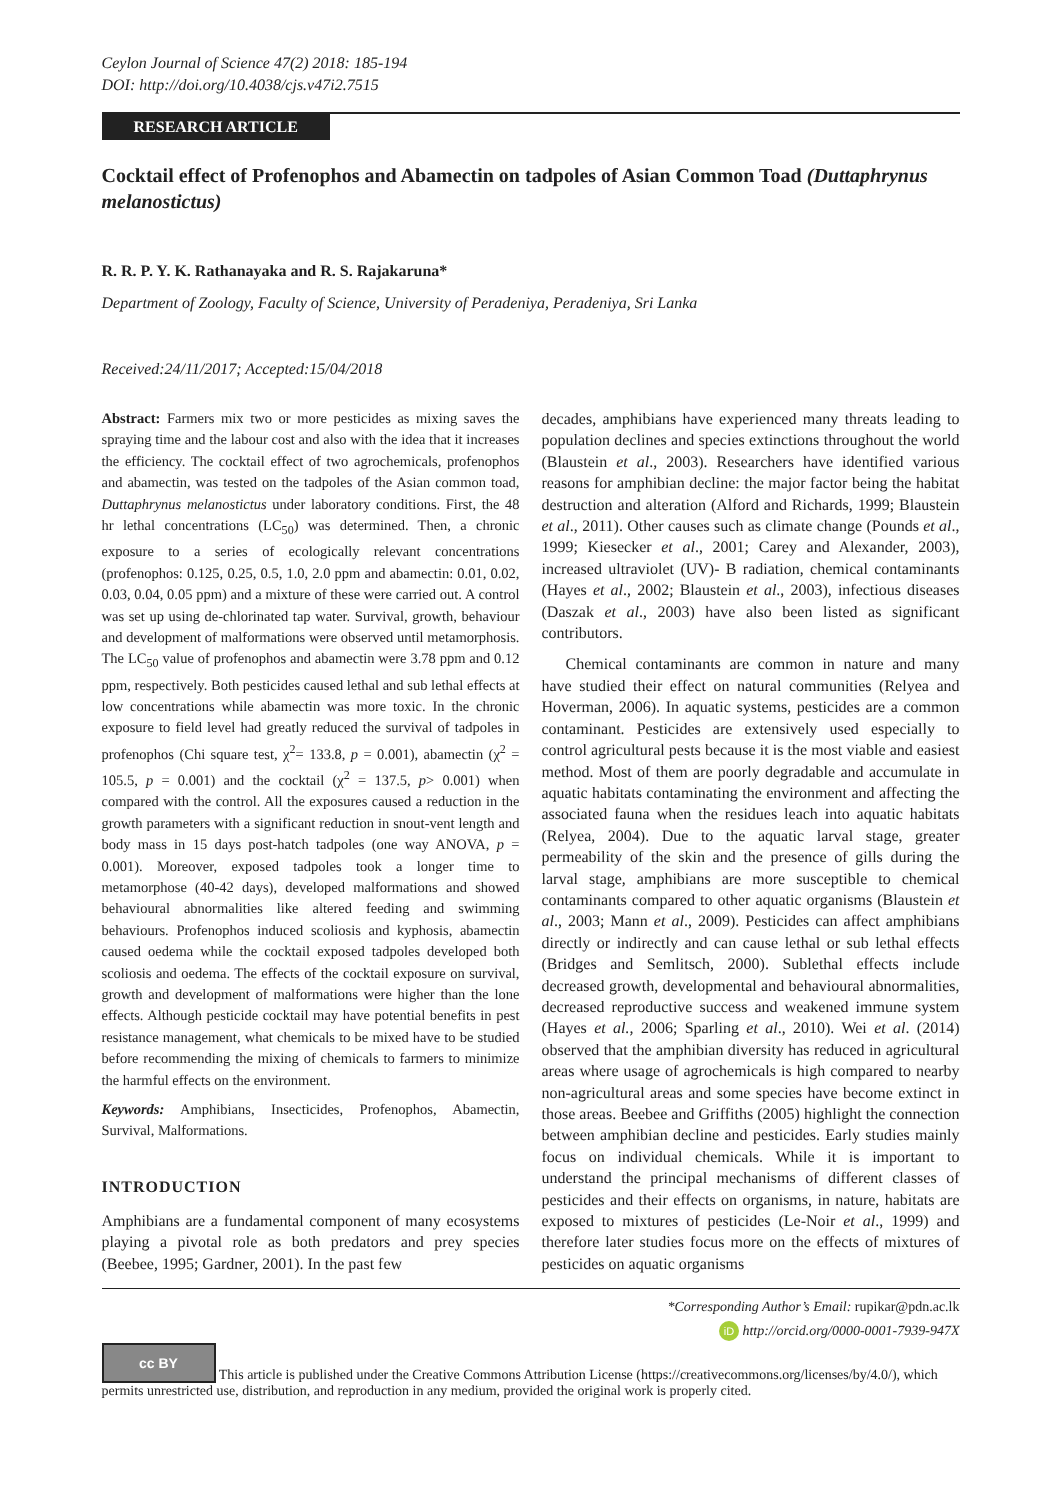Ceylon Journal of Science 47(2) 2018: 185-194
DOI: http://doi.org/10.4038/cjs.v47i2.7515
RESEARCH ARTICLE
Cocktail effect of Profenophos and Abamectin on tadpoles of Asian Common Toad (Duttaphrynus melanostictus)
R. R. P. Y. K. Rathanayaka and R. S. Rajakaruna*
Department of Zoology, Faculty of Science, University of Peradeniya, Peradeniya, Sri Lanka
Received:24/11/2017; Accepted:15/04/2018
Abstract: Farmers mix two or more pesticides as mixing saves the spraying time and the labour cost and also with the idea that it increases the efficiency. The cocktail effect of two agrochemicals, profenophos and abamectin, was tested on the tadpoles of the Asian common toad, Duttaphrynus melanostictus under laboratory conditions. First, the 48 hr lethal concentrations (LC<sub>50</sub>) was determined. Then, a chronic exposure to a series of ecologically relevant concentrations (profenophos: 0.125, 0.25, 0.5, 1.0, 2.0 ppm and abamectin: 0.01, 0.02, 0.03, 0.04, 0.05 ppm) and a mixture of these were carried out. A control was set up using de-chlorinated tap water. Survival, growth, behaviour and development of malformations were observed until metamorphosis. The LC<sub>50</sub> value of profenophos and abamectin were 3.78 ppm and 0.12 ppm, respectively. Both pesticides caused lethal and sub lethal effects at low concentrations while abamectin was more toxic. In the chronic exposure to field level had greatly reduced the survival of tadpoles in profenophos (Chi square test, χ<sup>2</sup>= 133.8, p = 0.001), abamectin (χ<sup>2</sup> = 105.5, p = 0.001) and the cocktail (χ<sup>2</sup> = 137.5, p> 0.001) when compared with the control. All the exposures caused a reduction in the growth parameters with a significant reduction in snout-vent length and body mass in 15 days post-hatch tadpoles (one way ANOVA, p = 0.001). Moreover, exposed tadpoles took a longer time to metamorphose (40-42 days), developed malformations and showed behavioural abnormalities like altered feeding and swimming behaviours. Profenophos induced scoliosis and kyphosis, abamectin caused oedema while the cocktail exposed tadpoles developed both scoliosis and oedema. The effects of the cocktail exposure on survival, growth and development of malformations were higher than the lone effects. Although pesticide cocktail may have potential benefits in pest resistance management, what chemicals to be mixed have to be studied before recommending the mixing of chemicals to farmers to minimize the harmful effects on the environment.
Keywords: Amphibians, Insecticides, Profenophos, Abamectin, Survival, Malformations.
INTRODUCTION
Amphibians are a fundamental component of many ecosystems playing a pivotal role as both predators and prey species (Beebee, 1995; Gardner, 2001). In the past few
decades, amphibians have experienced many threats leading to population declines and species extinctions throughout the world (Blaustein et al., 2003). Researchers have identified various reasons for amphibian decline: the major factor being the habitat destruction and alteration (Alford and Richards, 1999; Blaustein et al., 2011). Other causes such as climate change (Pounds et al., 1999; Kiesecker et al., 2001; Carey and Alexander, 2003), increased ultraviolet (UV)- B radiation, chemical contaminants (Hayes et al., 2002; Blaustein et al., 2003), infectious diseases (Daszak et al., 2003) have also been listed as significant contributors.
Chemical contaminants are common in nature and many have studied their effect on natural communities (Relyea and Hoverman, 2006). In aquatic systems, pesticides are a common contaminant. Pesticides are extensively used especially to control agricultural pests because it is the most viable and easiest method. Most of them are poorly degradable and accumulate in aquatic habitats contaminating the environment and affecting the associated fauna when the residues leach into aquatic habitats (Relyea, 2004). Due to the aquatic larval stage, greater permeability of the skin and the presence of gills during the larval stage, amphibians are more susceptible to chemical contaminants compared to other aquatic organisms (Blaustein et al., 2003; Mann et al., 2009). Pesticides can affect amphibians directly or indirectly and can cause lethal or sub lethal effects (Bridges and Semlitsch, 2000). Sublethal effects include decreased growth, developmental and behavioural abnormalities, decreased reproductive success and weakened immune system (Hayes et al., 2006; Sparling et al., 2010). Wei et al. (2014) observed that the amphibian diversity has reduced in agricultural areas where usage of agrochemicals is high compared to nearby non-agricultural areas and some species have become extinct in those areas. Beebee and Griffiths (2005) highlight the connection between amphibian decline and pesticides. Early studies mainly focus on individual chemicals. While it is important to understand the principal mechanisms of different classes of pesticides and their effects on organisms, in nature, habitats are exposed to mixtures of pesticides (Le-Noir et al., 1999) and therefore later studies focus more on the effects of mixtures of pesticides on aquatic organisms
*Corresponding Author’s Email: rupikar@pdn.ac.lk
iD http://orcid.org/0000-0001-7939-947X
cc BY This article is published under the Creative Commons Attribution License (https://creativecommons.org/licenses/by/4.0/), which permits unrestricted use, distribution, and reproduction in any medium, provided the original work is properly cited.